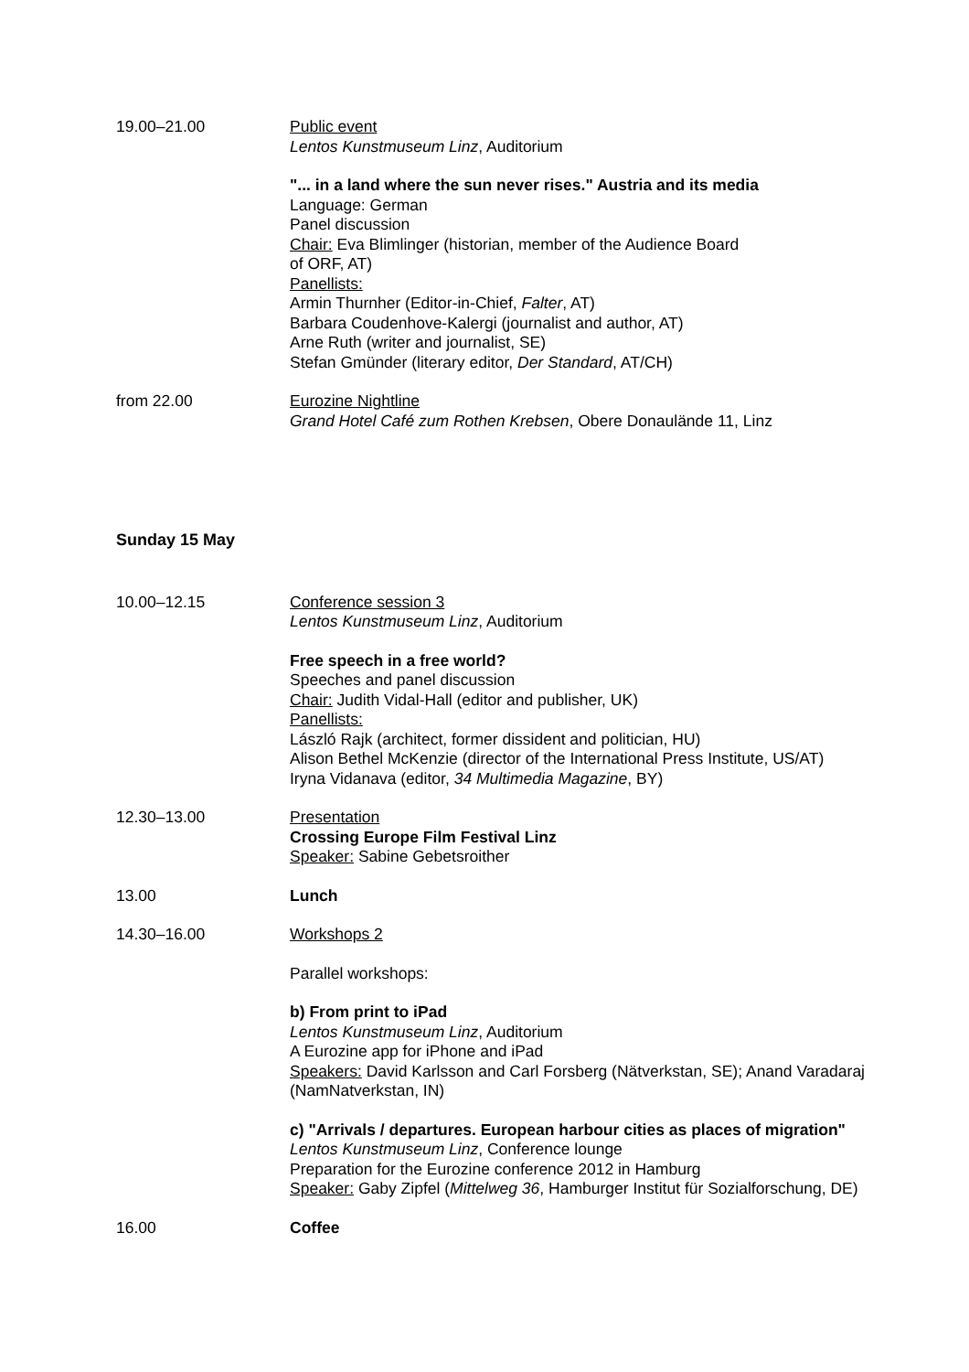19.00–21.00 Public event
Lentos Kunstmuseum Linz, Auditorium
"... in a land where the sun never rises." Austria and its media
Language: German
Panel discussion
Chair: Eva Blimlinger (historian, member of the Audience Board
of ORF, AT)
Panellists:
Armin Thurnher (Editor-in-Chief, Falter, AT)
Barbara Coudenhove-Kalergi (journalist and author, AT)
Arne Ruth (writer and journalist, SE)
Stefan Gmünder (literary editor, Der Standard, AT/CH)
from 22.00 Eurozine Nightline
Grand Hotel Café zum Rothen Krebsen, Obere Donaulände 11, Linz
Sunday 15 May
10.00–12.15 Conference session 3
Lentos Kunstmuseum Linz, Auditorium
Free speech in a free world?
Speeches and panel discussion
Chair: Judith Vidal-Hall (editor and publisher, UK)
Panellists:
László Rajk (architect, former dissident and politician, HU)
Alison Bethel McKenzie (director of the International Press Institute, US/AT)
Iryna Vidanava (editor, 34 Multimedia Magazine, BY)
12.30–13.00 Presentation
Crossing Europe Film Festival Linz
Speaker: Sabine Gebetsroither
13.00 Lunch
14.30–16.00 Workshops 2
Parallel workshops:
b) From print to iPad
Lentos Kunstmuseum Linz, Auditorium
A Eurozine app for iPhone and iPad
Speakers: David Karlsson and Carl Forsberg (Nätverkstan, SE); Anand Varadaraj (NamNatverkstan, IN)
c) "Arrivals / departures. European harbour cities as places of migration"
Lentos Kunstmuseum Linz, Conference lounge
Preparation for the Eurozine conference 2012 in Hamburg
Speaker: Gaby Zipfel (Mittelweg 36, Hamburger Institut für Sozialforschung, DE)
16.00 Coffee